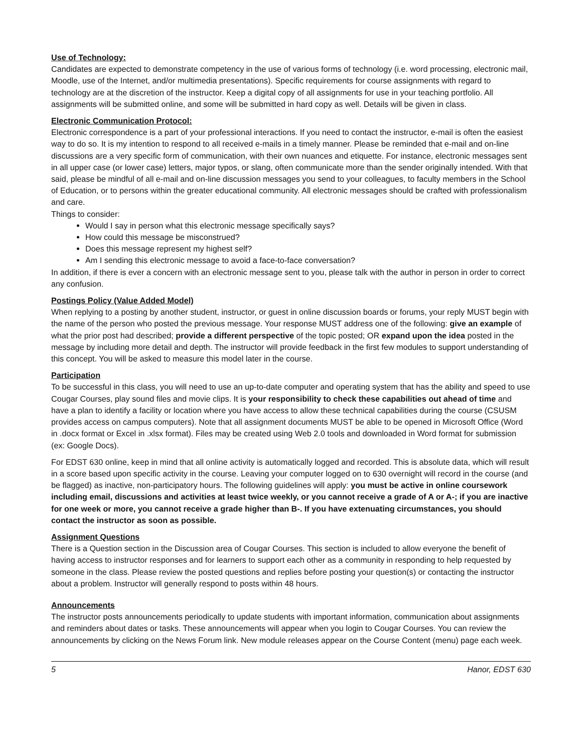Use of Technology:
Candidates are expected to demonstrate competency in the use of various forms of technology (i.e. word processing, electronic mail, Moodle, use of the Internet, and/or multimedia presentations). Specific requirements for course assignments with regard to technology are at the discretion of the instructor. Keep a digital copy of all assignments for use in your teaching portfolio. All assignments will be submitted online, and some will be submitted in hard copy as well. Details will be given in class.
Electronic Communication Protocol:
Electronic correspondence is a part of your professional interactions. If you need to contact the instructor, e-mail is often the easiest way to do so. It is my intention to respond to all received e-mails in a timely manner. Please be reminded that e-mail and on-line discussions are a very specific form of communication, with their own nuances and etiquette. For instance, electronic messages sent in all upper case (or lower case) letters, major typos, or slang, often communicate more than the sender originally intended. With that said, please be mindful of all e-mail and on-line discussion messages you send to your colleagues, to faculty members in the School of Education, or to persons within the greater educational community. All electronic messages should be crafted with professionalism and care.
Things to consider:
Would I say in person what this electronic message specifically says?
How could this message be misconstrued?
Does this message represent my highest self?
Am I sending this electronic message to avoid a face-to-face conversation?
In addition, if there is ever a concern with an electronic message sent to you, please talk with the author in person in order to correct any confusion.
Postings Policy (Value Added Model)
When replying to a posting by another student, instructor, or guest in online discussion boards or forums, your reply MUST begin with the name of the person who posted the previous message. Your response MUST address one of the following: give an example of what the prior post had described; provide a different perspective of the topic posted; OR expand upon the idea posted in the message by including more detail and depth. The instructor will provide feedback in the first few modules to support understanding of this concept. You will be asked to measure this model later in the course.
Participation
To be successful in this class, you will need to use an up-to-date computer and operating system that has the ability and speed to use Cougar Courses, play sound files and movie clips. It is your responsibility to check these capabilities out ahead of time and have a plan to identify a facility or location where you have access to allow these technical capabilities during the course (CSUSM provides access on campus computers). Note that all assignment documents MUST be able to be opened in Microsoft Office (Word in .docx format or Excel in .xlsx format). Files may be created using Web 2.0 tools and downloaded in Word format for submission (ex: Google Docs).
For EDST 630 online, keep in mind that all online activity is automatically logged and recorded. This is absolute data, which will result in a score based upon specific activity in the course. Leaving your computer logged on to 630 overnight will record in the course (and be flagged) as inactive, non-participatory hours. The following guidelines will apply: you must be active in online coursework including email, discussions and activities at least twice weekly, or you cannot receive a grade of A or A-; if you are inactive for one week or more, you cannot receive a grade higher than B-. If you have extenuating circumstances, you should contact the instructor as soon as possible.
Assignment Questions
There is a Question section in the Discussion area of Cougar Courses. This section is included to allow everyone the benefit of having access to instructor responses and for learners to support each other as a community in responding to help requested by someone in the class. Please review the posted questions and replies before posting your question(s) or contacting the instructor about a problem. Instructor will generally respond to posts within 48 hours.
Announcements
The instructor posts announcements periodically to update students with important information, communication about assignments and reminders about dates or tasks. These announcements will appear when you login to Cougar Courses. You can review the announcements by clicking on the News Forum link. New module releases appear on the Course Content (menu) page each week.
5 Hanor, EDST 630